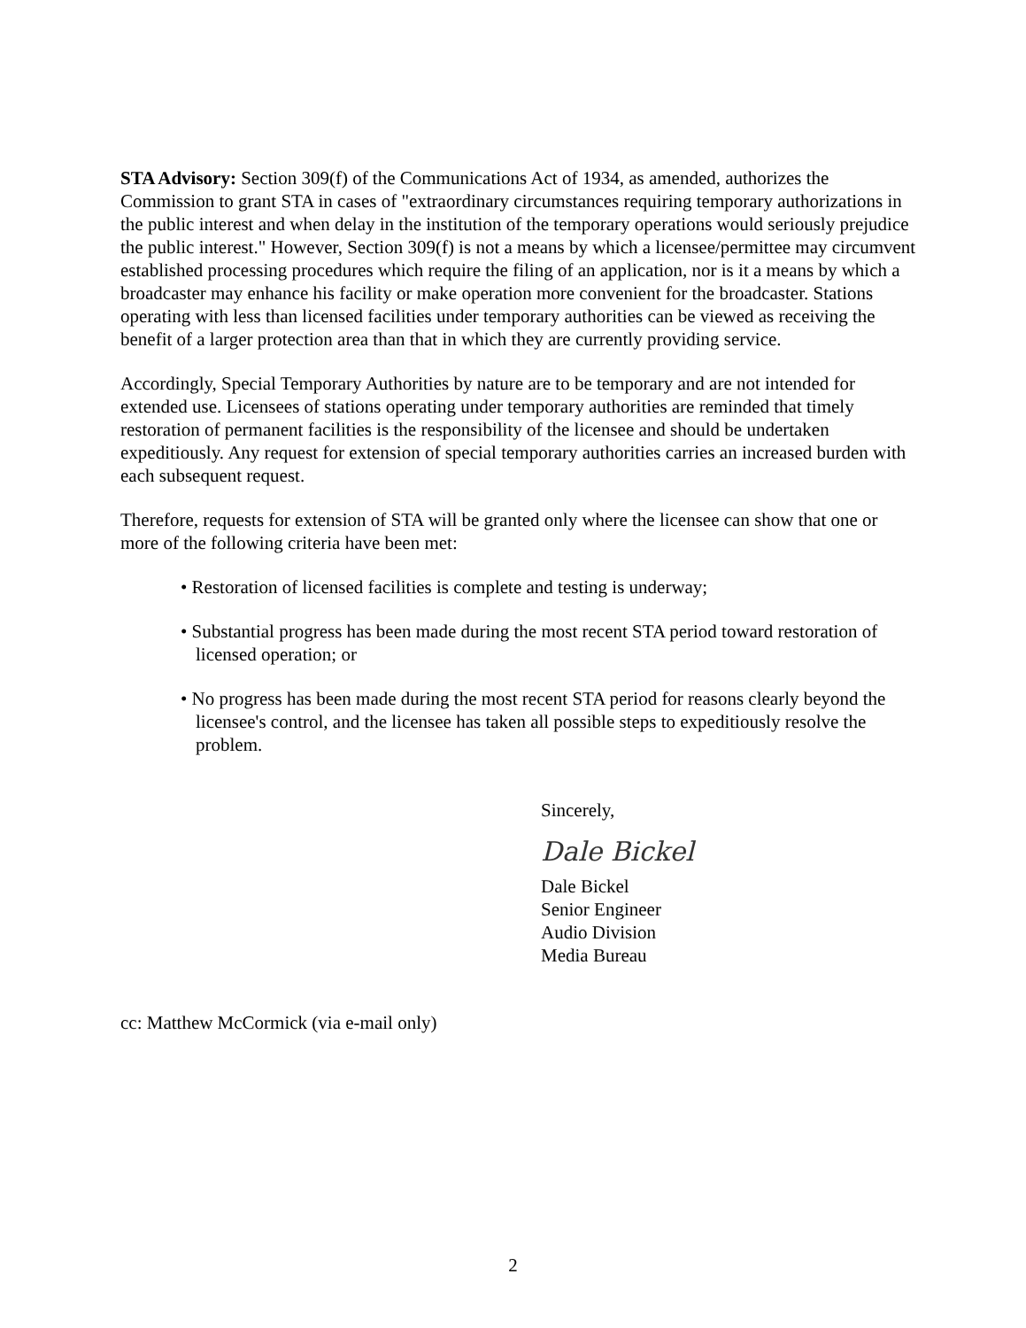STA Advisory: Section 309(f) of the Communications Act of 1934, as amended, authorizes the Commission to grant STA in cases of "extraordinary circumstances requiring temporary authorizations in the public interest and when delay in the institution of the temporary operations would seriously prejudice the public interest." However, Section 309(f) is not a means by which a licensee/permittee may circumvent established processing procedures which require the filing of an application, nor is it a means by which a broadcaster may enhance his facility or make operation more convenient for the broadcaster. Stations operating with less than licensed facilities under temporary authorities can be viewed as receiving the benefit of a larger protection area than that in which they are currently providing service.
Accordingly, Special Temporary Authorities by nature are to be temporary and are not intended for extended use. Licensees of stations operating under temporary authorities are reminded that timely restoration of permanent facilities is the responsibility of the licensee and should be undertaken expeditiously. Any request for extension of special temporary authorities carries an increased burden with each subsequent request.
Therefore, requests for extension of STA will be granted only where the licensee can show that one or more of the following criteria have been met:
• Restoration of licensed facilities is complete and testing is underway;
• Substantial progress has been made during the most recent STA period toward restoration of licensed operation; or
• No progress has been made during the most recent STA period for reasons clearly beyond the licensee's control, and the licensee has taken all possible steps to expeditiously resolve the problem.
Sincerely,
Dale Bickel
Dale Bickel
Senior Engineer
Audio Division
Media Bureau
cc: Matthew McCormick (via e-mail only)
2